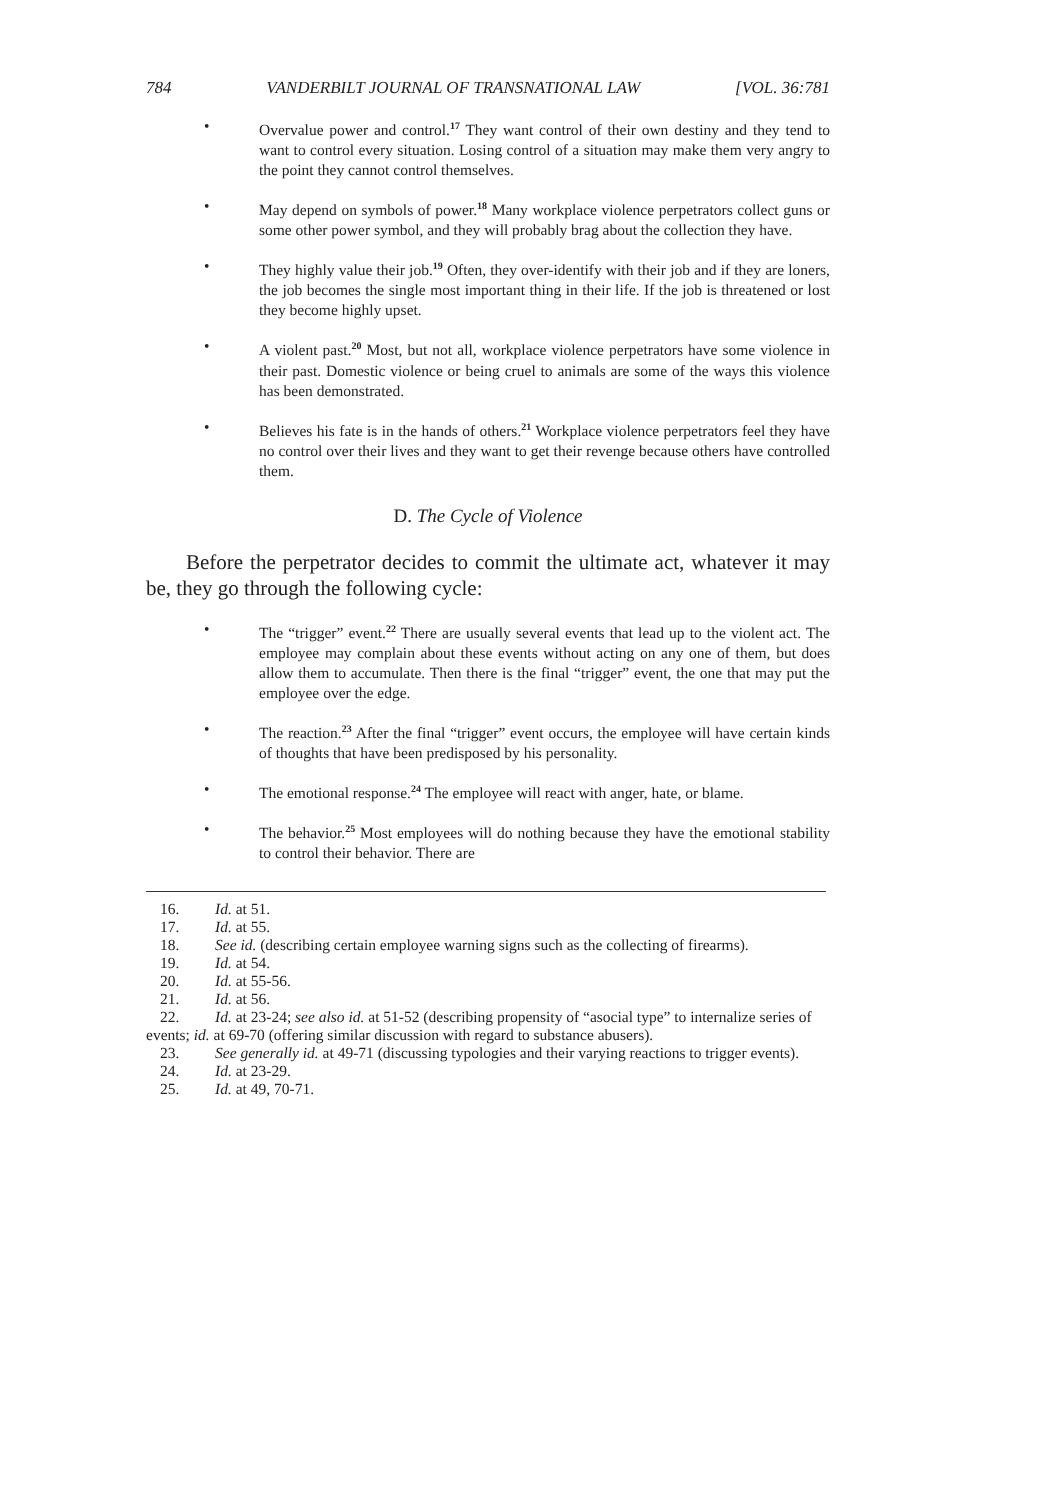784 VANDERBILT JOURNAL OF TRANSNATIONAL LAW [VOL. 36:781
• Overvalue power and control.<sup>17</sup> They want control of their own destiny and they tend to want to control every situation. Losing control of a situation may make them very angry to the point they cannot control themselves.
• May depend on symbols of power.<sup>18</sup> Many workplace violence perpetrators collect guns or some other power symbol, and they will probably brag about the collection they have.
• They highly value their job.<sup>19</sup> Often, they over-identify with their job and if they are loners, the job becomes the single most important thing in their life. If the job is threatened or lost they become highly upset.
• A violent past.<sup>20</sup> Most, but not all, workplace violence perpetrators have some violence in their past. Domestic violence or being cruel to animals are some of the ways this violence has been demonstrated.
• Believes his fate is in the hands of others.<sup>21</sup> Workplace violence perpetrators feel they have no control over their lives and they want to get their revenge because others have controlled them.
D. The Cycle of Violence
Before the perpetrator decides to commit the ultimate act, whatever it may be, they go through the following cycle:
• The “trigger” event.<sup>22</sup> There are usually several events that lead up to the violent act. The employee may complain about these events without acting on any one of them, but does allow them to accumulate. Then there is the final “trigger” event, the one that may put the employee over the edge.
• The reaction.<sup>23</sup> After the final “trigger” event occurs, the employee will have certain kinds of thoughts that have been predisposed by his personality.
• The emotional response.<sup>24</sup> The employee will react with anger, hate, or blame.
• The behavior.<sup>25</sup> Most employees will do nothing because they have the emotional stability to control their behavior. There are
16. Id. at 51.
17. Id. at 55.
18. See id. (describing certain employee warning signs such as the collecting of firearms).
19. Id. at 54.
20. Id. at 55-56.
21. Id. at 56.
22. Id. at 23-24; see also id. at 51-52 (describing propensity of “asocial type” to internalize series of events; id. at 69-70 (offering similar discussion with regard to substance abusers).
23. See generally id. at 49-71 (discussing typologies and their varying reactions to trigger events).
24. Id. at 23-29.
25. Id. at 49, 70-71.